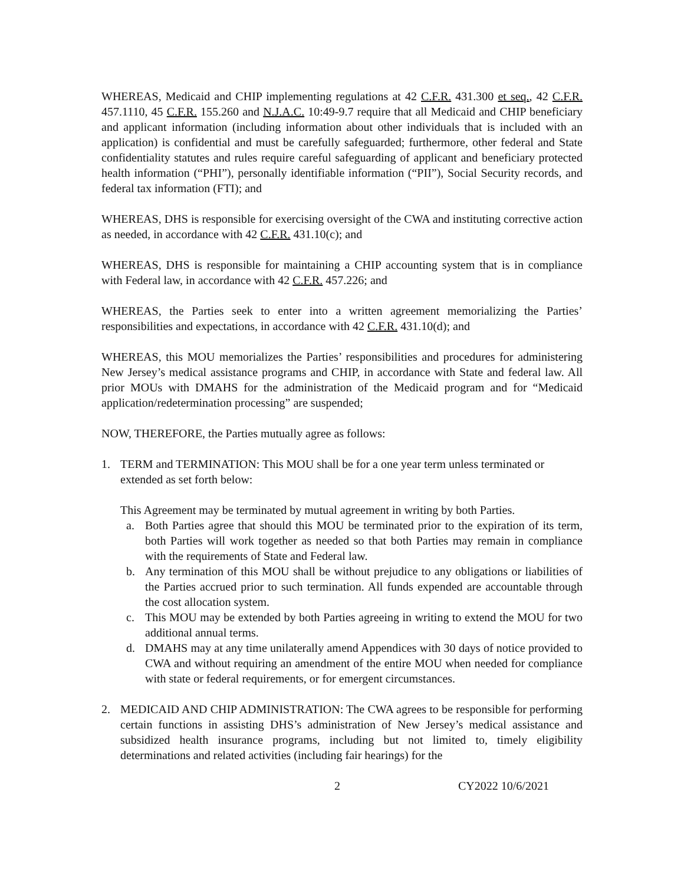WHEREAS, Medicaid and CHIP implementing regulations at 42 C.F.R. 431.300 et seq., 42 C.F.R. 457.1110, 45 C.F.R. 155.260 and N.J.A.C. 10:49-9.7 require that all Medicaid and CHIP beneficiary and applicant information (including information about other individuals that is included with an application) is confidential and must be carefully safeguarded; furthermore, other federal and State confidentiality statutes and rules require careful safeguarding of applicant and beneficiary protected health information (“PHI”), personally identifiable information (“PII”), Social Security records, and federal tax information (FTI); and
WHEREAS, DHS is responsible for exercising oversight of the CWA and instituting corrective action as needed, in accordance with 42 C.F.R. 431.10(c); and
WHEREAS, DHS is responsible for maintaining a CHIP accounting system that is in compliance with Federal law, in accordance with 42 C.F.R. 457.226; and
WHEREAS, the Parties seek to enter into a written agreement memorializing the Parties’ responsibilities and expectations, in accordance with 42 C.F.R. 431.10(d); and
WHEREAS, this MOU memorializes the Parties’ responsibilities and procedures for administering New Jersey’s medical assistance programs and CHIP, in accordance with State and federal law. All prior MOUs with DMAHS for the administration of the Medicaid program and for “Medicaid application/redetermination processing” are suspended;
NOW, THEREFORE, the Parties mutually agree as follows:
1. TERM and TERMINATION: This MOU shall be for a one year term unless terminated or extended as set forth below:
This Agreement may be terminated by mutual agreement in writing by both Parties.
a. Both Parties agree that should this MOU be terminated prior to the expiration of its term, both Parties will work together as needed so that both Parties may remain in compliance with the requirements of State and Federal law.
b. Any termination of this MOU shall be without prejudice to any obligations or liabilities of the Parties accrued prior to such termination. All funds expended are accountable through the cost allocation system.
c. This MOU may be extended by both Parties agreeing in writing to extend the MOU for two additional annual terms.
d. DMAHS may at any time unilaterally amend Appendices with 30 days of notice provided to CWA and without requiring an amendment of the entire MOU when needed for compliance with state or federal requirements, or for emergent circumstances.
2. MEDICAID AND CHIP ADMINISTRATION: The CWA agrees to be responsible for performing certain functions in assisting DHS’s administration of New Jersey’s medical assistance and subsidized health insurance programs, including but not limited to, timely eligibility determinations and related activities (including fair hearings) for the
2 CY2022 10/6/2021